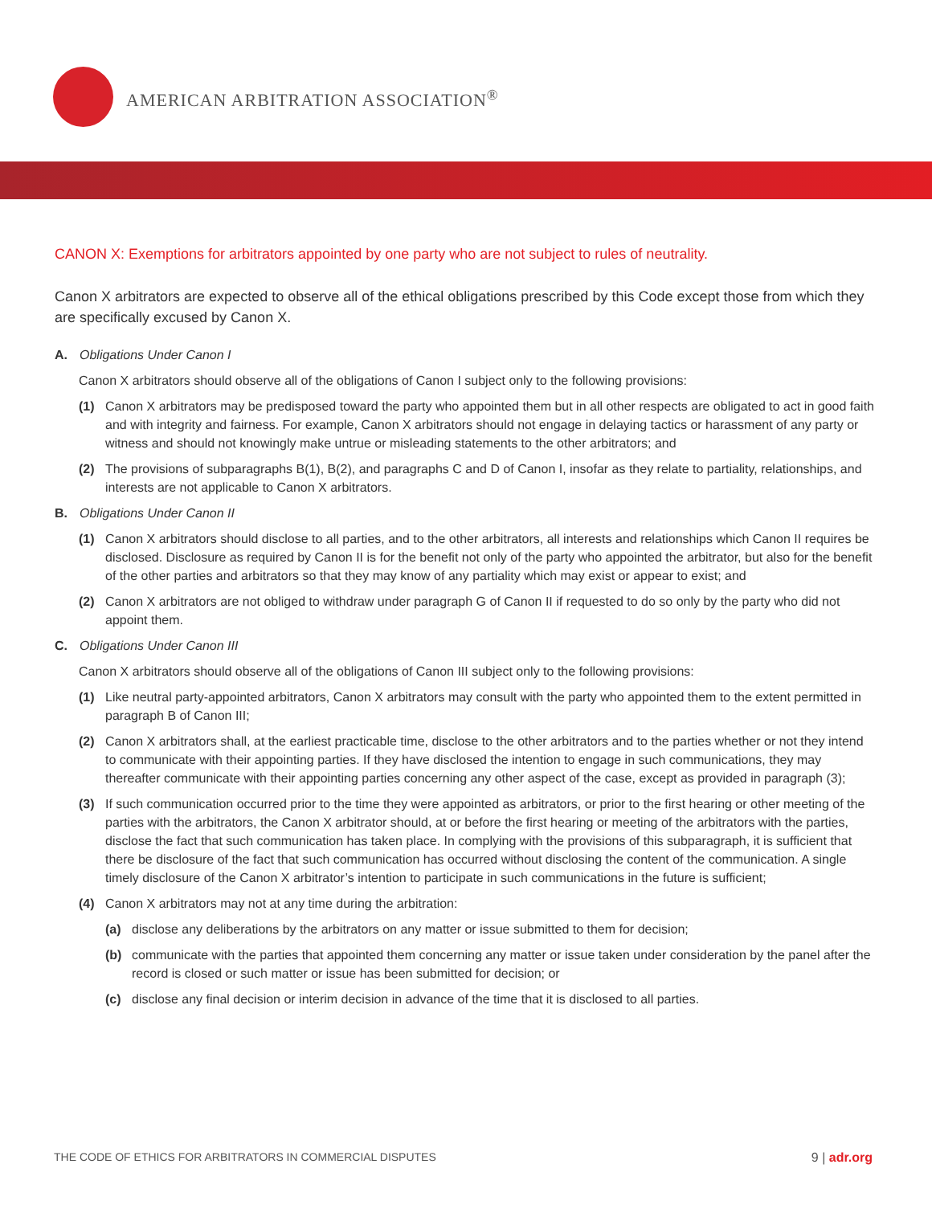AMERICAN ARBITRATION ASSOCIATION<sup>®</sup>
CANON X: Exemptions for arbitrators appointed by one party who are not subject to rules of neutrality.
Canon X arbitrators are expected to observe all of the ethical obligations prescribed by this Code except those from which they are specifically excused by Canon X.
A. Obligations Under Canon I
Canon X arbitrators should observe all of the obligations of Canon I subject only to the following provisions:
(1) Canon X arbitrators may be predisposed toward the party who appointed them but in all other respects are obligated to act in good faith and with integrity and fairness. For example, Canon X arbitrators should not engage in delaying tactics or harassment of any party or witness and should not knowingly make untrue or misleading statements to the other arbitrators; and
(2) The provisions of subparagraphs B(1), B(2), and paragraphs C and D of Canon I, insofar as they relate to partiality, relationships, and interests are not applicable to Canon X arbitrators.
B. Obligations Under Canon II
(1) Canon X arbitrators should disclose to all parties, and to the other arbitrators, all interests and relationships which Canon II requires be disclosed. Disclosure as required by Canon II is for the benefit not only of the party who appointed the arbitrator, but also for the benefit of the other parties and arbitrators so that they may know of any partiality which may exist or appear to exist; and
(2) Canon X arbitrators are not obliged to withdraw under paragraph G of Canon II if requested to do so only by the party who did not appoint them.
C. Obligations Under Canon III
Canon X arbitrators should observe all of the obligations of Canon III subject only to the following provisions:
(1) Like neutral party-appointed arbitrators, Canon X arbitrators may consult with the party who appointed them to the extent permitted in paragraph B of Canon III;
(2) Canon X arbitrators shall, at the earliest practicable time, disclose to the other arbitrators and to the parties whether or not they intend to communicate with their appointing parties. If they have disclosed the intention to engage in such communications, they may thereafter communicate with their appointing parties concerning any other aspect of the case, except as provided in paragraph (3);
(3) If such communication occurred prior to the time they were appointed as arbitrators, or prior to the first hearing or other meeting of the parties with the arbitrators, the Canon X arbitrator should, at or before the first hearing or meeting of the arbitrators with the parties, disclose the fact that such communication has taken place. In complying with the provisions of this subparagraph, it is sufficient that there be disclosure of the fact that such communication has occurred without disclosing the content of the communication. A single timely disclosure of the Canon X arbitrator’s intention to participate in such communications in the future is sufficient;
(4) Canon X arbitrators may not at any time during the arbitration:
(a) disclose any deliberations by the arbitrators on any matter or issue submitted to them for decision;
(b) communicate with the parties that appointed them concerning any matter or issue taken under consideration by the panel after the record is closed or such matter or issue has been submitted for decision; or
(c) disclose any final decision or interim decision in advance of the time that it is disclosed to all parties.
THE CODE OF ETHICS FOR ARBITRATORS IN COMMERCIAL DISPUTES
9 | adr.org